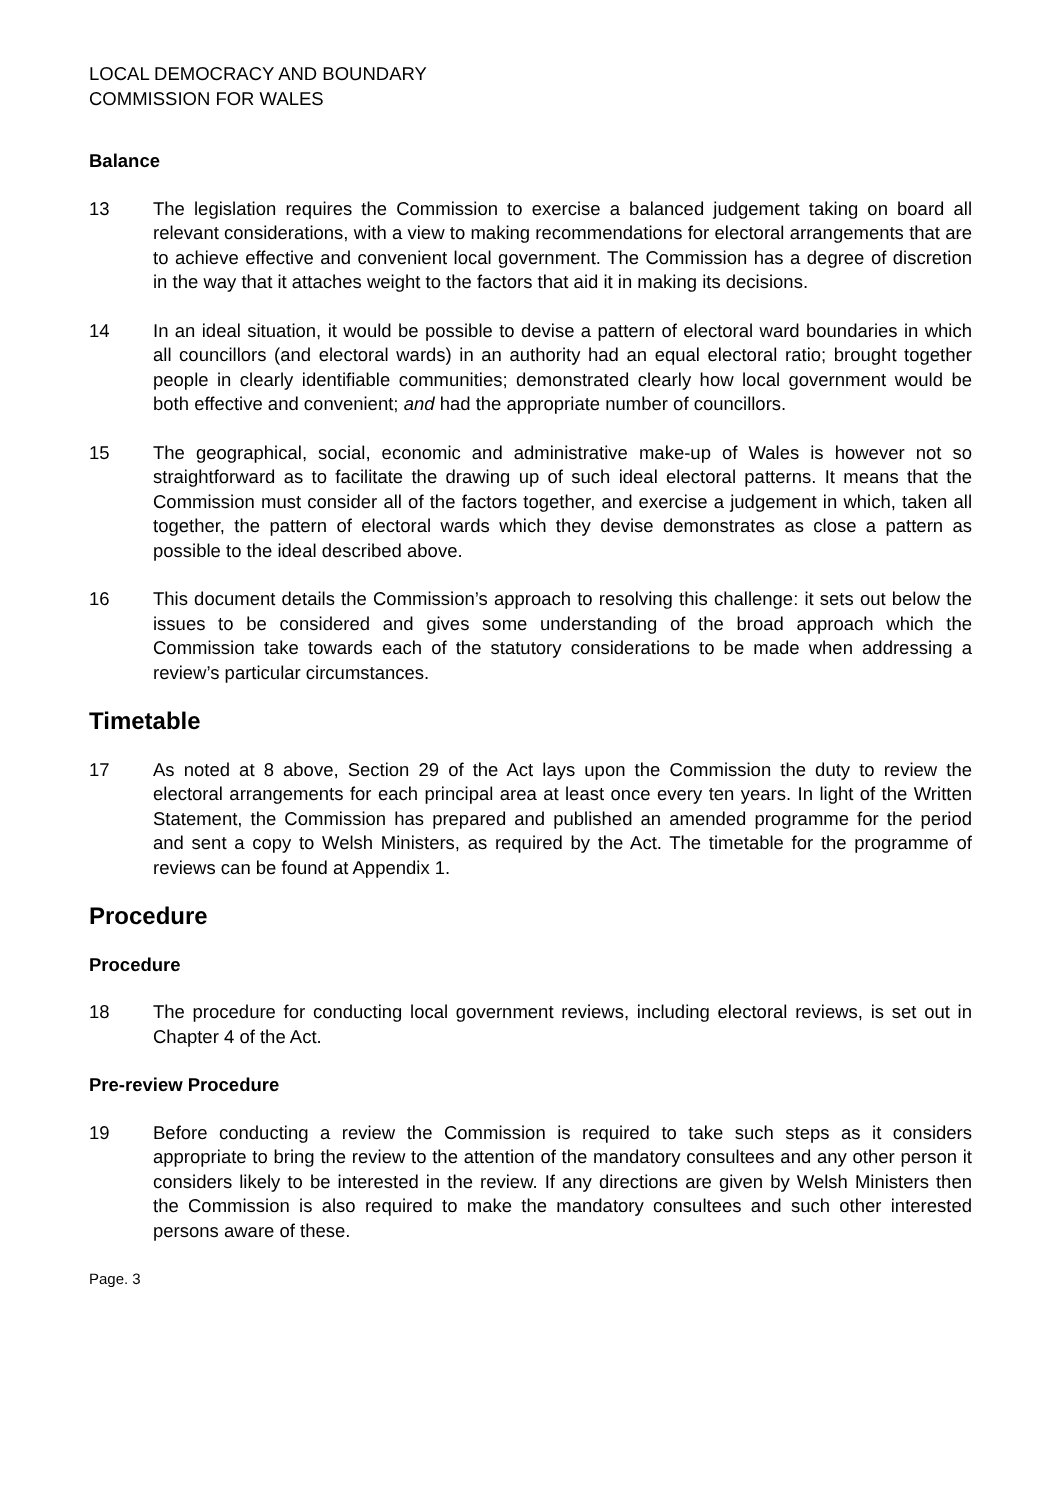LOCAL DEMOCRACY AND BOUNDARY
COMMISSION FOR WALES
Balance
13 The legislation requires the Commission to exercise a balanced judgement taking on board all relevant considerations, with a view to making recommendations for electoral arrangements that are to achieve effective and convenient local government. The Commission has a degree of discretion in the way that it attaches weight to the factors that aid it in making its decisions.
14 In an ideal situation, it would be possible to devise a pattern of electoral ward boundaries in which all councillors (and electoral wards) in an authority had an equal electoral ratio; brought together people in clearly identifiable communities; demonstrated clearly how local government would be both effective and convenient; and had the appropriate number of councillors.
15 The geographical, social, economic and administrative make-up of Wales is however not so straightforward as to facilitate the drawing up of such ideal electoral patterns. It means that the Commission must consider all of the factors together, and exercise a judgement in which, taken all together, the pattern of electoral wards which they devise demonstrates as close a pattern as possible to the ideal described above.
16 This document details the Commission’s approach to resolving this challenge: it sets out below the issues to be considered and gives some understanding of the broad approach which the Commission take towards each of the statutory considerations to be made when addressing a review’s particular circumstances.
Timetable
17 As noted at 8 above, Section 29 of the Act lays upon the Commission the duty to review the electoral arrangements for each principal area at least once every ten years. In light of the Written Statement, the Commission has prepared and published an amended programme for the period and sent a copy to Welsh Ministers, as required by the Act. The timetable for the programme of reviews can be found at Appendix 1.
Procedure
Procedure
18 The procedure for conducting local government reviews, including electoral reviews, is set out in Chapter 4 of the Act.
Pre-review Procedure
19 Before conducting a review the Commission is required to take such steps as it considers appropriate to bring the review to the attention of the mandatory consultees and any other person it considers likely to be interested in the review. If any directions are given by Welsh Ministers then the Commission is also required to make the mandatory consultees and such other interested persons aware of these.
Page. 3